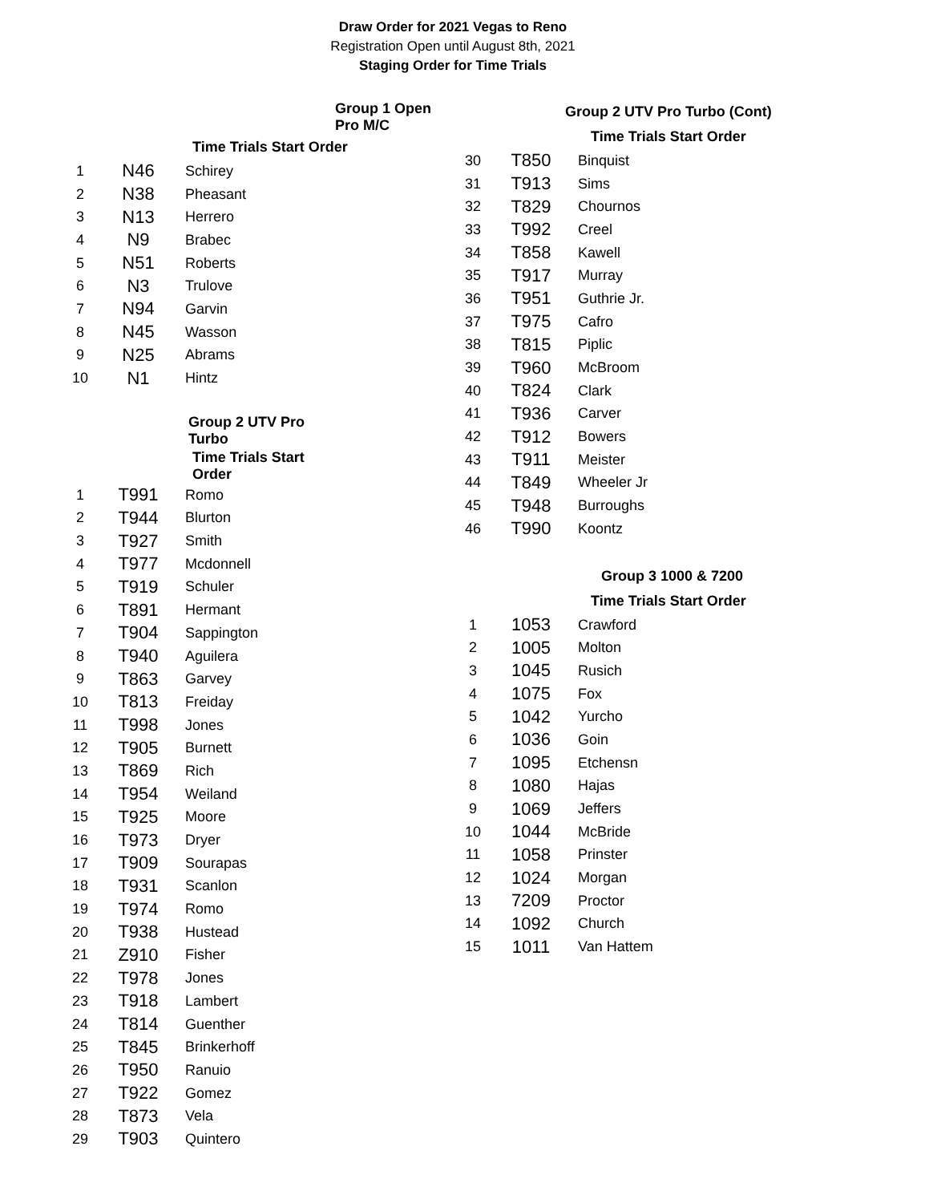Draw Order for 2021 Vegas to Reno
Registration Open until August 8th, 2021
Staging Order for Time Trials
| | | | Group 1 Open Pro M/C |
| | | Time Trials Start Order | |
| 1 | N46 | Schirey | |
| 2 | N38 | Pheasant | |
| 3 | N13 | Herrero | |
| 4 | N9 | Brabec | |
| 5 | N51 | Roberts | |
| 6 | N3 | Trulove | |
| 7 | N94 | Garvin | |
| 8 | N45 | Wasson | |
| 9 | N25 | Abrams | |
| 10 | N1 | Hintz | |
| | | Group 2 UTV Pro Turbo | |
| | | Time Trials Start Order | |
| 1 | T991 | Romo | |
| 2 | T944 | Blurton | |
| 3 | T927 | Smith | |
| 4 | T977 | Mcdonnell | |
| 5 | T919 | Schuler | |
| 6 | T891 | Hermant | |
| 7 | T904 | Sappington | |
| 8 | T940 | Aguilera | |
| 9 | T863 | Garvey | |
| 10 | T813 | Freiday | |
| 11 | T998 | Jones | |
| 12 | T905 | Burnett | |
| 13 | T869 | Rich | |
| 14 | T954 | Weiland | |
| 15 | T925 | Moore | |
| 16 | T973 | Dryer | |
| 17 | T909 | Sourapas | |
| 18 | T931 | Scanlon | |
| 19 | T974 | Romo | |
| 20 | T938 | Hustead | |
| 21 | Z910 | Fisher | |
| 22 | T978 | Jones | |
| 23 | T918 | Lambert | |
| 24 | T814 | Guenther | |
| 25 | T845 | Brinkerhoff | |
| 26 | T950 | Ranuio | |
| 27 | T922 | Gomez | |
| 28 | T873 | Vela | |
| 29 | T903 | Quintero | |
| | | Group 2 UTV Pro Turbo (Cont) |
| | | Time Trials Start Order |
| 30 | T850 | Binquist |
| 31 | T913 | Sims |
| 32 | T829 | Chournos |
| 33 | T992 | Creel |
| 34 | T858 | Kawell |
| 35 | T917 | Murray |
| 36 | T951 | Guthrie Jr. |
| 37 | T975 | Cafro |
| 38 | T815 | Piplic |
| 39 | T960 | McBroom |
| 40 | T824 | Clark |
| 41 | T936 | Carver |
| 42 | T912 | Bowers |
| 43 | T911 | Meister |
| 44 | T849 | Wheeler Jr |
| 45 | T948 | Burroughs |
| 46 | T990 | Koontz |
| | | Group 3 1000 & 7200 |
| | | Time Trials Start Order |
| 1 | 1053 | Crawford |
| 2 | 1005 | Molton |
| 3 | 1045 | Rusich |
| 4 | 1075 | Fox |
| 5 | 1042 | Yurcho |
| 6 | 1036 | Goin |
| 7 | 1095 | Etchensn |
| 8 | 1080 | Hajas |
| 9 | 1069 | Jeffers |
| 10 | 1044 | McBride |
| 11 | 1058 | Prinster |
| 12 | 1024 | Morgan |
| 13 | 7209 | Proctor |
| 14 | 1092 | Church |
| 15 | 1011 | Van Hattem |